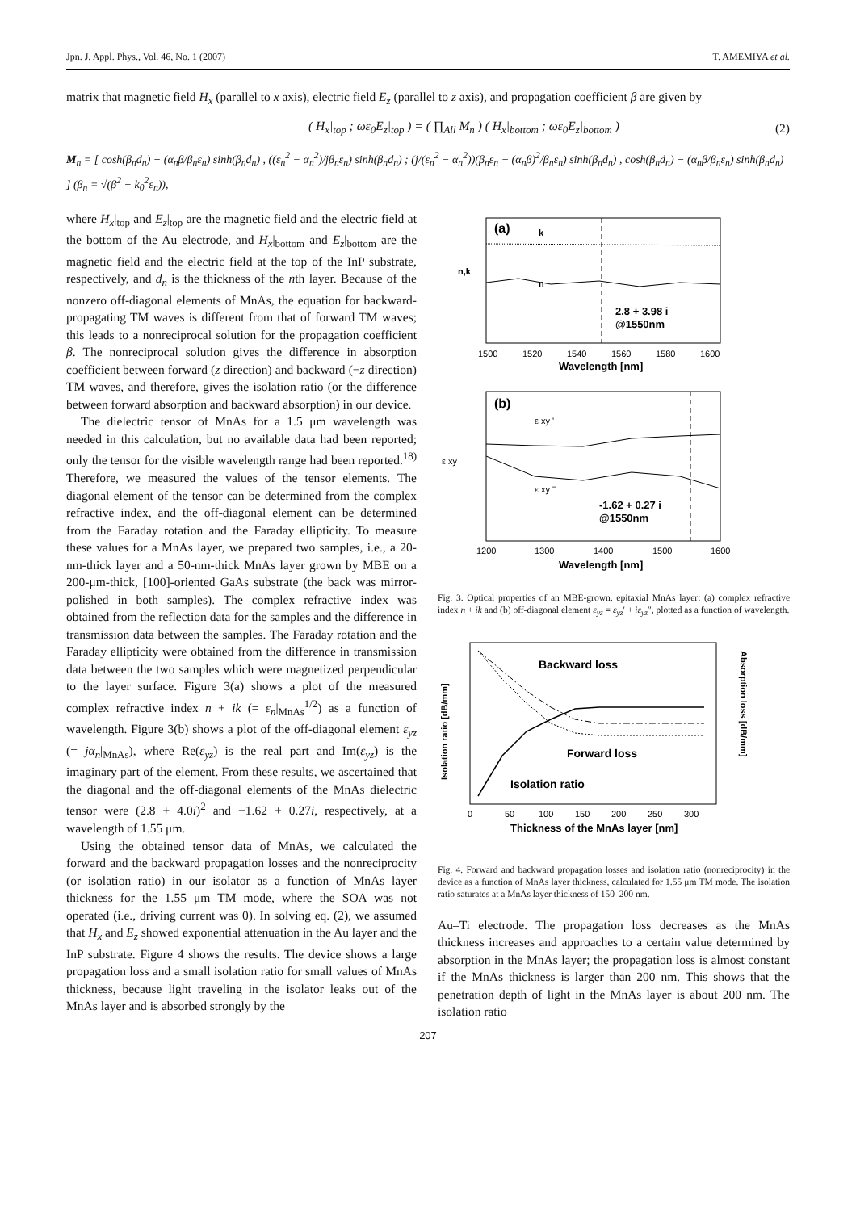Jpn. J. Appl. Phys., Vol. 46, No. 1 (2007) T. AMEMIYA et al.
matrix that magnetic field H<sub>x</sub> (parallel to x axis), electric field E<sub>z</sub> (parallel to z axis), and propagation coefficient β are given by
( H<sub>x</sub>|<sub>top</sub> ; ωε<sub>0</sub>E<sub>z</sub>|<sub>top</sub> ) = ( ∏<sub>All</sub> M<sub>n</sub> ) ( H<sub>x</sub>|<sub>bottom</sub> ; ωε<sub>0</sub>E<sub>z</sub>|<sub>bottom</sub> ) (2)
M<sub>n</sub> = [ cosh(β<sub>n</sub>d<sub>n</sub>) + (α<sub>n</sub>β/β<sub>n</sub>ε<sub>n</sub>) sinh(β<sub>n</sub>d<sub>n</sub>) , ((ε<sub>n</sub><sup>2</sup> − α<sub>n</sub><sup>2</sup>)/jβ<sub>n</sub>ε<sub>n</sub>) sinh(β<sub>n</sub>d<sub>n</sub>) ; (j/(ε<sub>n</sub><sup>2</sup> − α<sub>n</sub><sup>2</sup>))(β<sub>n</sub>ε<sub>n</sub> − (α<sub>n</sub>β)<sup>2</sup>/β<sub>n</sub>ε<sub>n</sub>) sinh(β<sub>n</sub>d<sub>n</sub>) , cosh(β<sub>n</sub>d<sub>n</sub>) − (α<sub>n</sub>β/β<sub>n</sub>ε<sub>n</sub>) sinh(β<sub>n</sub>d<sub>n</sub>) ] (β<sub>n</sub> = √(β<sup>2</sup> − k<sub>0</sub><sup>2</sup>ε<sub>n</sub>)),
where H<sub>x</sub>|<sub>top</sub> and E<sub>z</sub>|<sub>top</sub> are the magnetic field and the electric field at the bottom of the Au electrode, and H<sub>x</sub>|<sub>bottom</sub> and E<sub>z</sub>|<sub>bottom</sub> are the magnetic field and the electric field at the top of the InP substrate, respectively, and d<sub>n</sub> is the thickness of the nth layer. Because of the nonzero off-diagonal elements of MnAs, the equation for backward-propagating TM waves is different from that of forward TM waves; this leads to a nonreciprocal solution for the propagation coefficient β. The nonreciprocal solution gives the difference in absorption coefficient between forward (z direction) and backward (−z direction) TM waves, and therefore, gives the isolation ratio (or the difference between forward absorption and backward absorption) in our device.
The dielectric tensor of MnAs for a 1.5 μm wavelength was needed in this calculation, but no available data had been reported; only the tensor for the visible wavelength range had been reported.<sup>18)</sup> Therefore, we measured the values of the tensor elements. The diagonal element of the tensor can be determined from the complex refractive index, and the off-diagonal element can be determined from the Faraday rotation and the Faraday ellipticity. To measure these values for a MnAs layer, we prepared two samples, i.e., a 20-nm-thick layer and a 50-nm-thick MnAs layer grown by MBE on a 200-μm-thick, [100]-oriented GaAs substrate (the back was mirror-polished in both samples). The complex refractive index was obtained from the reflection data for the samples and the difference in transmission data between the samples. The Faraday rotation and the Faraday ellipticity were obtained from the difference in transmission data between the two samples which were magnetized perpendicular to the layer surface. Figure 3(a) shows a plot of the measured complex refractive index n + ik (= ε<sub>n</sub>|<sub>MnAs</sub><sup>1/2</sup>) as a function of wavelength. Figure 3(b) shows a plot of the off-diagonal element ε<sub>yz</sub> (= jα<sub>n</sub>|<sub>MnAs</sub>), where Re(ε<sub>yz</sub>) is the real part and Im(ε<sub>yz</sub>) is the imaginary part of the element. From these results, we ascertained that the diagonal and the off-diagonal elements of the MnAs dielectric tensor were (2.8 + 4.0i)<sup>2</sup> and −1.62 + 0.27i, respectively, at a wavelength of 1.55 μm.
Using the obtained tensor data of MnAs, we calculated the forward and the backward propagation losses and the nonreciprocity (or isolation ratio) in our isolator as a function of MnAs layer thickness for the 1.55 μm TM mode, where the SOA was not operated (i.e., driving current was 0). In solving eq. (2), we assumed that H<sub>x</sub> and E<sub>z</sub> showed exponential attenuation in the Au layer and the InP substrate. Figure 4 shows the results. The device shows a large propagation loss and a small isolation ratio for small values of MnAs thickness, because light traveling in the isolator leaks out of the MnAs layer and is absorbed strongly by the
(a)
k
n
2.8 + 3.98 i
@1550nm
n,k
1500
1520
1540
1560
1580
1600
Wavelength [nm]
(b)
ε xy '
ε xy ''
-1.62 + 0.27 i
@1550nm
ε xy
1200
1300
1400
1500
1600
Wavelength [nm]
Fig. 3. Optical properties of an MBE-grown, epitaxial MnAs layer: (a) complex refractive index n + ik and (b) off-diagonal element ε<sub>yz</sub> = ε<sub>yz</sub>′ + iε<sub>yz</sub>″, plotted as a function of wavelength.
Backward loss
Forward loss
Isolation ratio
Isolation ratio [dB/mm]
Absorption loss [dB/mm]
0
50
100
150
200
250
300
Thickness of the MnAs layer [nm]
Fig. 4. Forward and backward propagation losses and isolation ratio (nonreciprocity) in the device as a function of MnAs layer thickness, calculated for 1.55 μm TM mode. The isolation ratio saturates at a MnAs layer thickness of 150–200 nm.
Au–Ti electrode. The propagation loss decreases as the MnAs thickness increases and approaches to a certain value determined by absorption in the MnAs layer; the propagation loss is almost constant if the MnAs thickness is larger than 200 nm. This shows that the penetration depth of light in the MnAs layer is about 200 nm. The isolation ratio
207